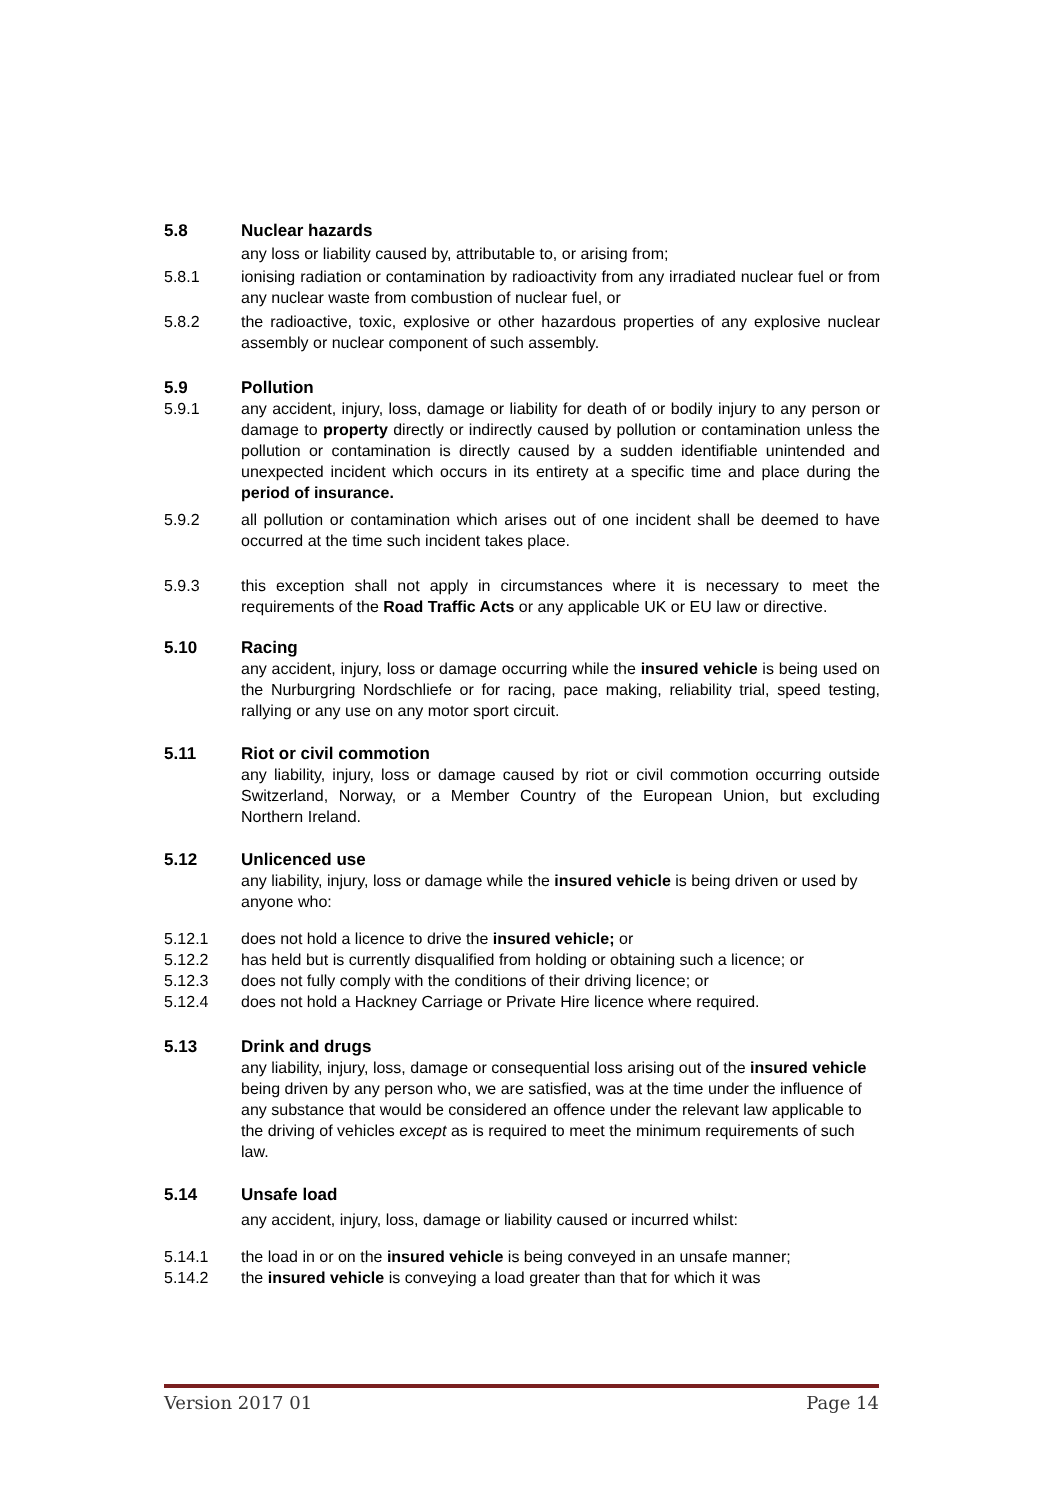5.8 Nuclear hazards
any loss or liability caused by, attributable to, or arising from;
5.8.1 ionising radiation or contamination by radioactivity from any irradiated nuclear fuel or from any nuclear waste from combustion of nuclear fuel, or
5.8.2 the radioactive, toxic, explosive or other hazardous properties of any explosive nuclear assembly or nuclear component of such assembly.
5.9 Pollution
5.9.1 any accident, injury, loss, damage or liability for death of or bodily injury to any person or damage to property directly or indirectly caused by pollution or contamination unless the pollution or contamination is directly caused by a sudden identifiable unintended and unexpected incident which occurs in its entirety at a specific time and place during the period of insurance.
5.9.2 all pollution or contamination which arises out of one incident shall be deemed to have occurred at the time such incident takes place.
5.9.3 this exception shall not apply in circumstances where it is necessary to meet the requirements of the Road Traffic Acts or any applicable UK or EU law or directive.
5.10 Racing
any accident, injury, loss or damage occurring while the insured vehicle is being used on the Nurburgring Nordschliefe or for racing, pace making, reliability trial, speed testing, rallying or any use on any motor sport circuit.
5.11 Riot or civil commotion
any liability, injury, loss or damage caused by riot or civil commotion occurring outside Switzerland, Norway, or a Member Country of the European Union, but excluding Northern Ireland.
5.12 Unlicenced use
any liability, injury, loss or damage while the insured vehicle is being driven or used by anyone who:
5.12.1 does not hold a licence to drive the insured vehicle; or
5.12.2 has held but is currently disqualified from holding or obtaining such a licence; or
5.12.3 does not fully comply with the conditions of their driving licence; or
5.12.4 does not hold a Hackney Carriage or Private Hire licence where required.
5.13 Drink and drugs
any liability, injury, loss, damage or consequential loss arising out of the insured vehicle being driven by any person who, we are satisfied, was at the time under the influence of any substance that would be considered an offence under the relevant law applicable to the driving of vehicles except as is required to meet the minimum requirements of such law.
5.14 Unsafe load
any accident, injury, loss, damage or liability caused or incurred whilst:
5.14.1 the load in or on the insured vehicle is being conveyed in an unsafe manner;
5.14.2 the insured vehicle is conveying a load greater than that for which it was
Version 2017 01 Page 14